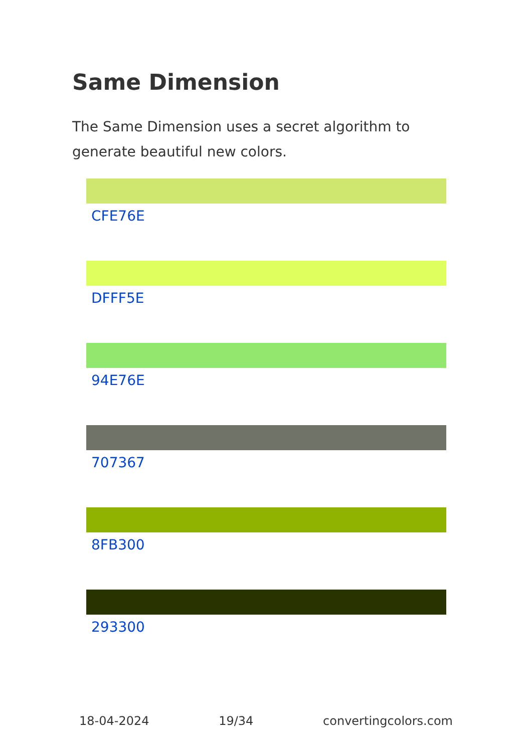Same Dimension
The Same Dimension uses a secret algorithm to generate beautiful new colors.
CFE76E
DFFF5E
94E76E
707367
8FB300
293300
18-04-2024 19/34 convertingcolors.com